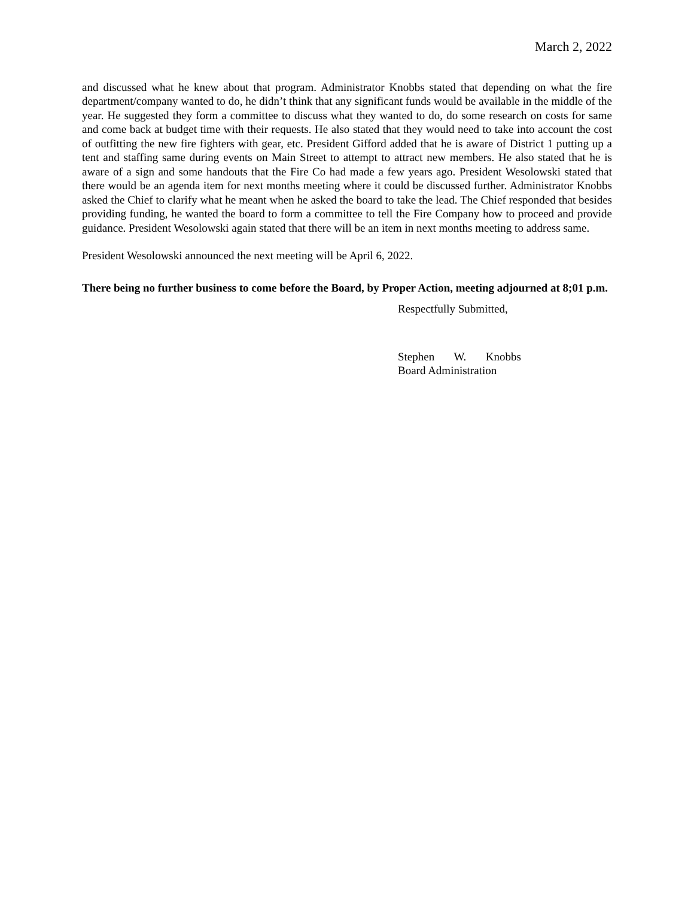March 2, 2022
and discussed what he knew about that program. Administrator Knobbs stated that depending on what the fire department/company wanted to do, he didn’t think that any significant funds would be available in the middle of the year. He suggested they form a committee to discuss what they wanted to do, do some research on costs for same and come back at budget time with their requests. He also stated that they would need to take into account the cost of outfitting the new fire fighters with gear, etc. President Gifford added that he is aware of District 1 putting up a tent and staffing same during events on Main Street to attempt to attract new members. He also stated that he is aware of a sign and some handouts that the Fire Co had made a few years ago. President Wesolowski stated that there would be an agenda item for next months meeting where it could be discussed further. Administrator Knobbs asked the Chief to clarify what he meant when he asked the board to take the lead. The Chief responded that besides providing funding, he wanted the board to form a committee to tell the Fire Company how to proceed and provide guidance. President Wesolowski again stated that there will be an item in next months meeting to address same.
President Wesolowski announced the next meeting will be April 6, 2022.
There being no further business to come before the Board, by Proper Action, meeting adjourned at 8;01 p.m.
Respectfully Submitted,
Stephen W. Knobbs
Board Administration